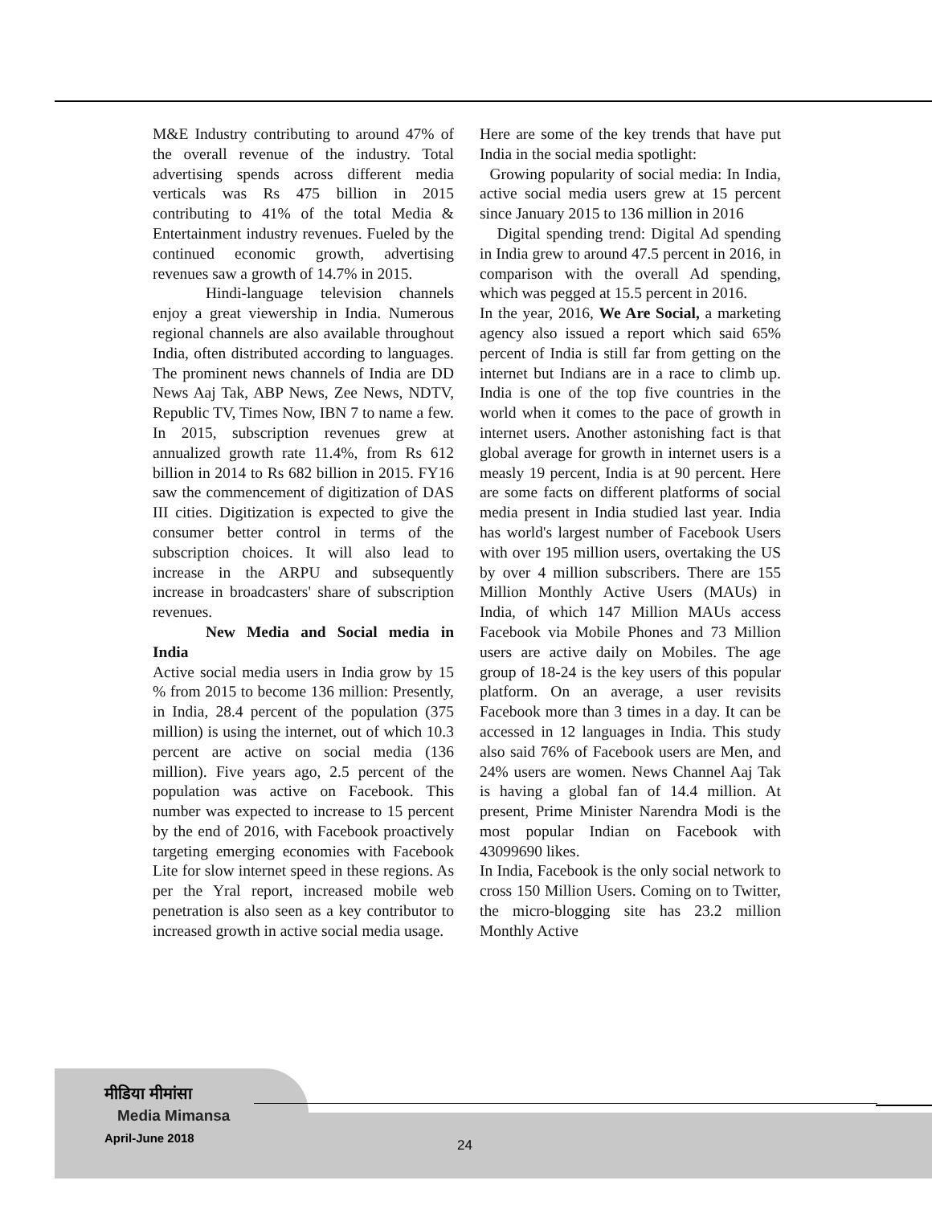M&E Industry contributing to around 47% of the overall revenue of the industry. Total advertising spends across different media verticals was Rs 475 billion in 2015 contributing to 41% of the total Media & Entertainment industry revenues. Fueled by the continued economic growth, advertising revenues saw a growth of 14.7% in 2015.
Hindi-language television channels enjoy a great viewership in India. Numerous regional channels are also available throughout India, often distributed according to languages. The prominent news channels of India are DD News Aaj Tak, ABP News, Zee News, NDTV, Republic TV, Times Now, IBN 7 to name a few. In 2015, subscription revenues grew at annualized growth rate 11.4%, from Rs 612 billion in 2014 to Rs 682 billion in 2015. FY16 saw the commencement of digitization of DAS III cities. Digitization is expected to give the consumer better control in terms of the subscription choices. It will also lead to increase in the ARPU and subsequently increase in broadcasters' share of subscription revenues.
New Media and Social media in India
Active social media users in India grow by 15 % from 2015 to become 136 million: Presently, in India, 28.4 percent of the population (375 million) is using the internet, out of which 10.3 percent are active on social media (136 million). Five years ago, 2.5 percent of the population was active on Facebook. This number was expected to increase to 15 percent by the end of 2016, with Facebook proactively targeting emerging economies with Facebook Lite for slow internet speed in these regions. As per the Yral report, increased mobile web penetration is also seen as a key contributor to increased growth in active social media usage.
Here are some of the key trends that have put India in the social media spotlight:
Growing popularity of social media: In India, active social media users grew at 15 percent since January 2015 to 136 million in 2016
Digital spending trend: Digital Ad spending in India grew to around 47.5 percent in 2016, in comparison with the overall Ad spending, which was pegged at 15.5 percent in 2016.
In the year, 2016, We Are Social, a marketing agency also issued a report which said 65% percent of India is still far from getting on the internet but Indians are in a race to climb up. India is one of the top five countries in the world when it comes to the pace of growth in internet users. Another astonishing fact is that global average for growth in internet users is a measly 19 percent, India is at 90 percent. Here are some facts on different platforms of social media present in India studied last year. India has world's largest number of Facebook Users with over 195 million users, overtaking the US by over 4 million subscribers. There are 155 Million Monthly Active Users (MAUs) in India, of which 147 Million MAUs access Facebook via Mobile Phones and 73 Million users are active daily on Mobiles. The age group of 18-24 is the key users of this popular platform. On an average, a user revisits Facebook more than 3 times in a day. It can be accessed in 12 languages in India. This study also said 76% of Facebook users are Men, and 24% users are women. News Channel Aaj Tak is having a global fan of 14.4 million. At present, Prime Minister Narendra Modi is the most popular Indian on Facebook with 43099690 likes.
In India, Facebook is the only social network to cross 150 Million Users. Coming on to Twitter, the micro-blogging site has 23.2 million Monthly Active
मीडिया मीमांसा
Media Mimansa
April-June 2018 24